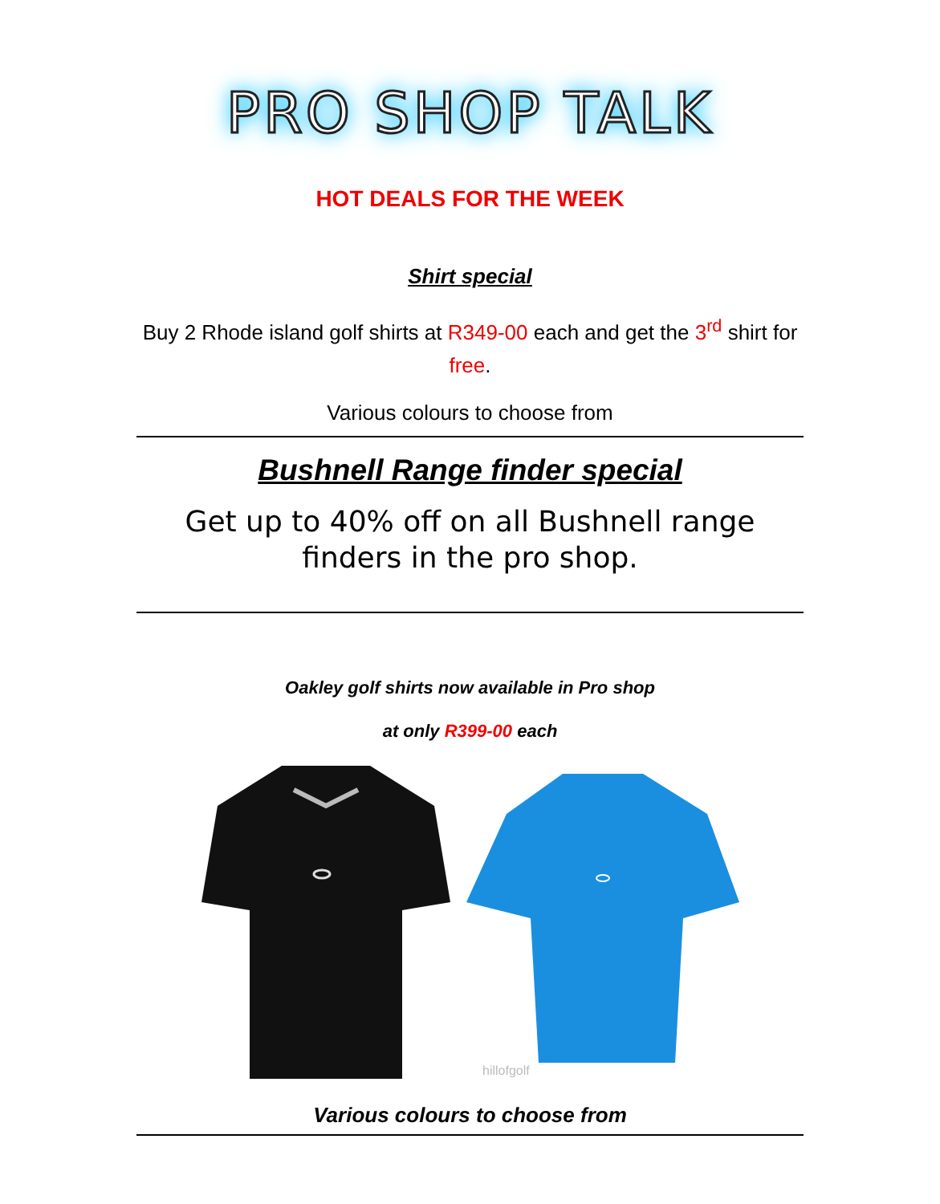PRO SHOP TALK
HOT DEALS FOR THE WEEK
Shirt special
Buy 2 Rhode island golf shirts at R349-00 each and get the 3<sup>rd</sup> shirt for free.
Various colours to choose from
Bushnell Range finder special
Get up to 40% off on all Bushnell range finders in the pro shop.
Oakley golf shirts now available in Pro shop
at only R399-00 each
hillofgolf
Various colours to choose from